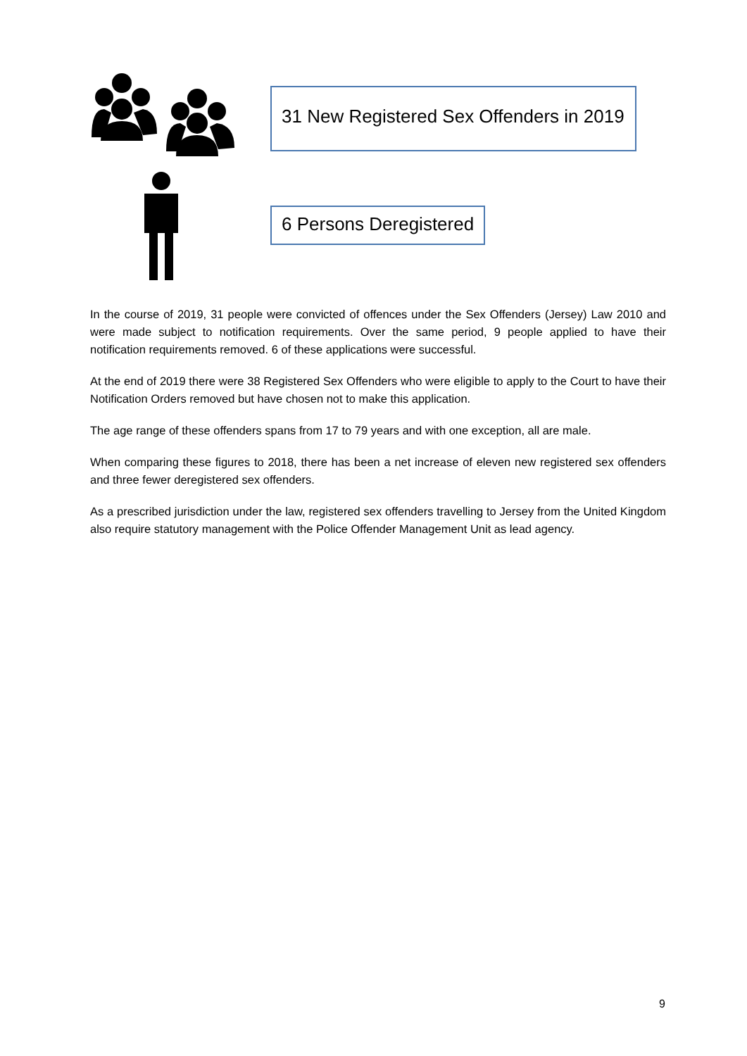31 New Registered Sex Offenders in 2019
6 Persons Deregistered
In the course of 2019, 31 people were convicted of offences under the Sex Offenders (Jersey) Law 2010 and were made subject to notification requirements. Over the same period, 9 people applied to have their notification requirements removed. 6 of these applications were successful.
At the end of 2019 there were 38 Registered Sex Offenders who were eligible to apply to the Court to have their Notification Orders removed but have chosen not to make this application.
The age range of these offenders spans from 17 to 79 years and with one exception, all are male.
When comparing these figures to 2018, there has been a net increase of eleven new registered sex offenders and three fewer deregistered sex offenders.
As a prescribed jurisdiction under the law, registered sex offenders travelling to Jersey from the United Kingdom also require statutory management with the Police Offender Management Unit as lead agency.
9